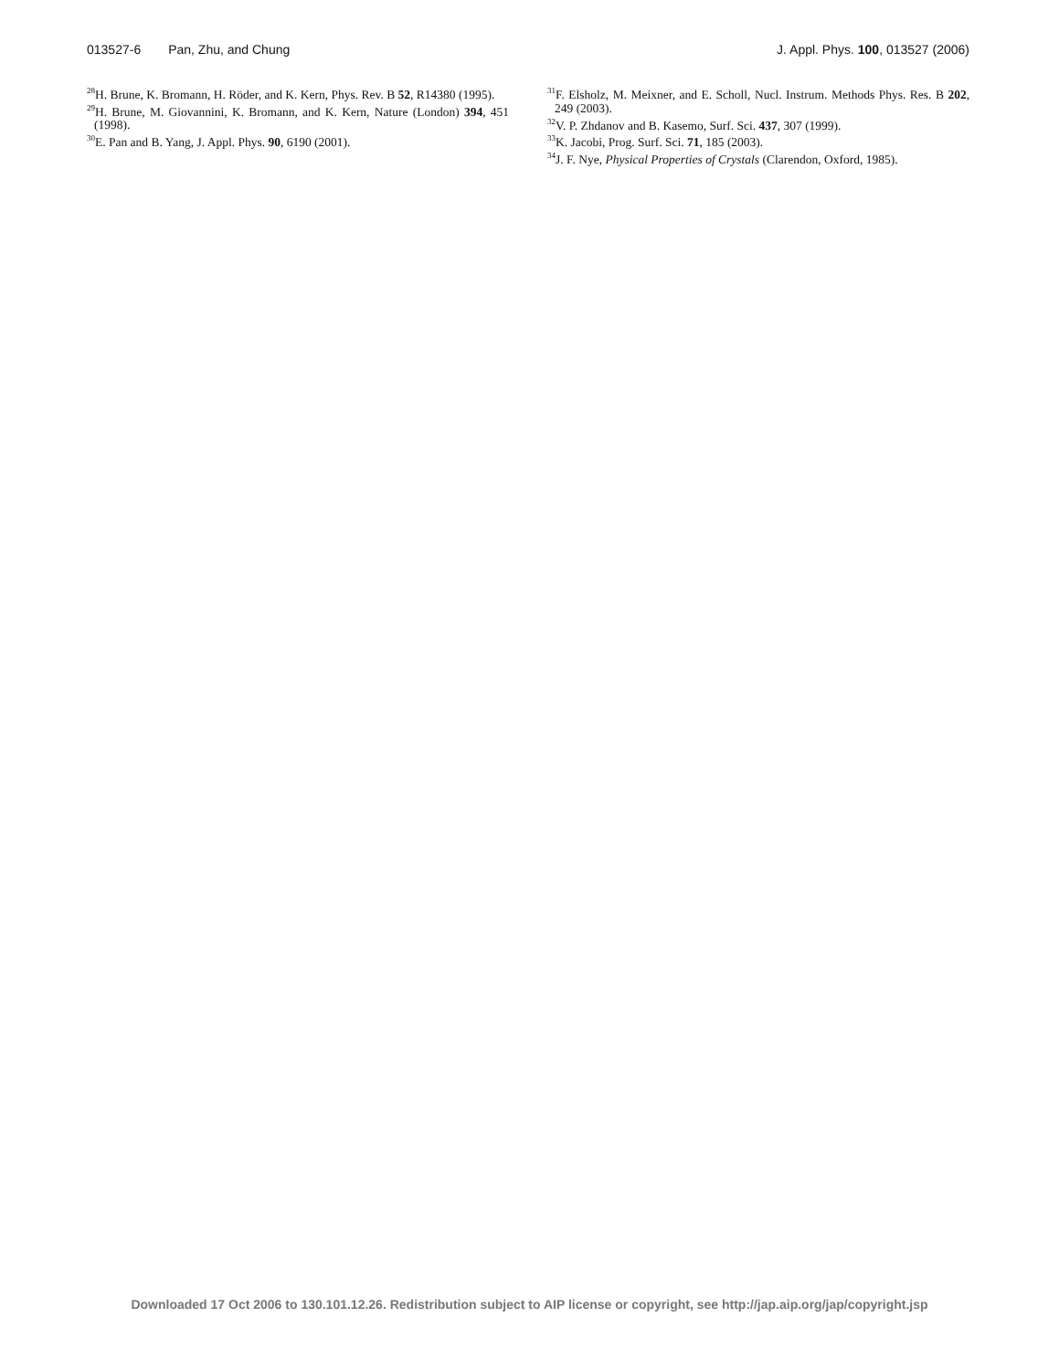013527-6 Pan, Zhu, and Chung J. Appl. Phys. 100, 013527 (2006)
<sup>28</sup>H. Brune, K. Bromann, H. Röder, and K. Kern, Phys. Rev. B 52, R14380 (1995).
<sup>29</sup>H. Brune, M. Giovannini, K. Bromann, and K. Kern, Nature (London) 394, 451 (1998).
<sup>30</sup> E. Pan and B. Yang, J. Appl. Phys. 90, 6190 (2001).
<sup>31</sup>F. Elsholz, M. Meixner, and E. Scholl, Nucl. Instrum. Methods Phys. Res. B 202, 249 (2003).
<sup>32</sup>V. P. Zhdanov and B. Kasemo, Surf. Sci. 437, 307 (1999).
<sup>33</sup>K. Jacobi, Prog. Surf. Sci. 71, 185 (2003).
<sup>34</sup> J. F. Nye, Physical Properties of Crystals (Clarendon, Oxford, 1985).
Downloaded 17 Oct 2006 to 130.101.12.26. Redistribution subject to AIP license or copyright, see http://jap.aip.org/jap/copyright.jsp